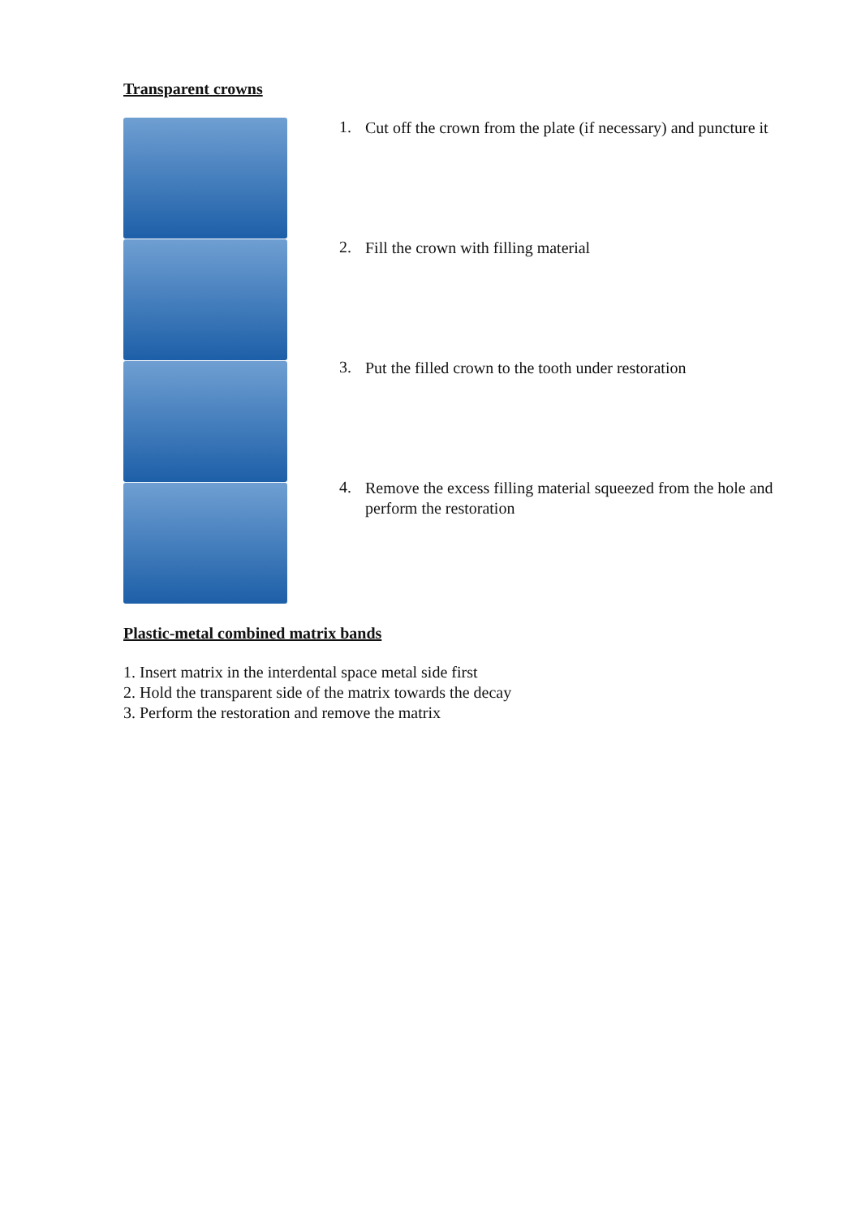Transparent crowns
1.
Cut off the crown from the plate (if necessary) and puncture it
2.
Fill the crown with filling material
3.
Put the filled crown to the tooth under restoration
4.
Remove the excess filling material squeezed from the hole and perform the restoration
Plastic-metal combined matrix bands
1. Insert matrix in the interdental space metal side first
2. Hold the transparent side of the matrix towards the decay
3. Perform the restoration and remove the matrix